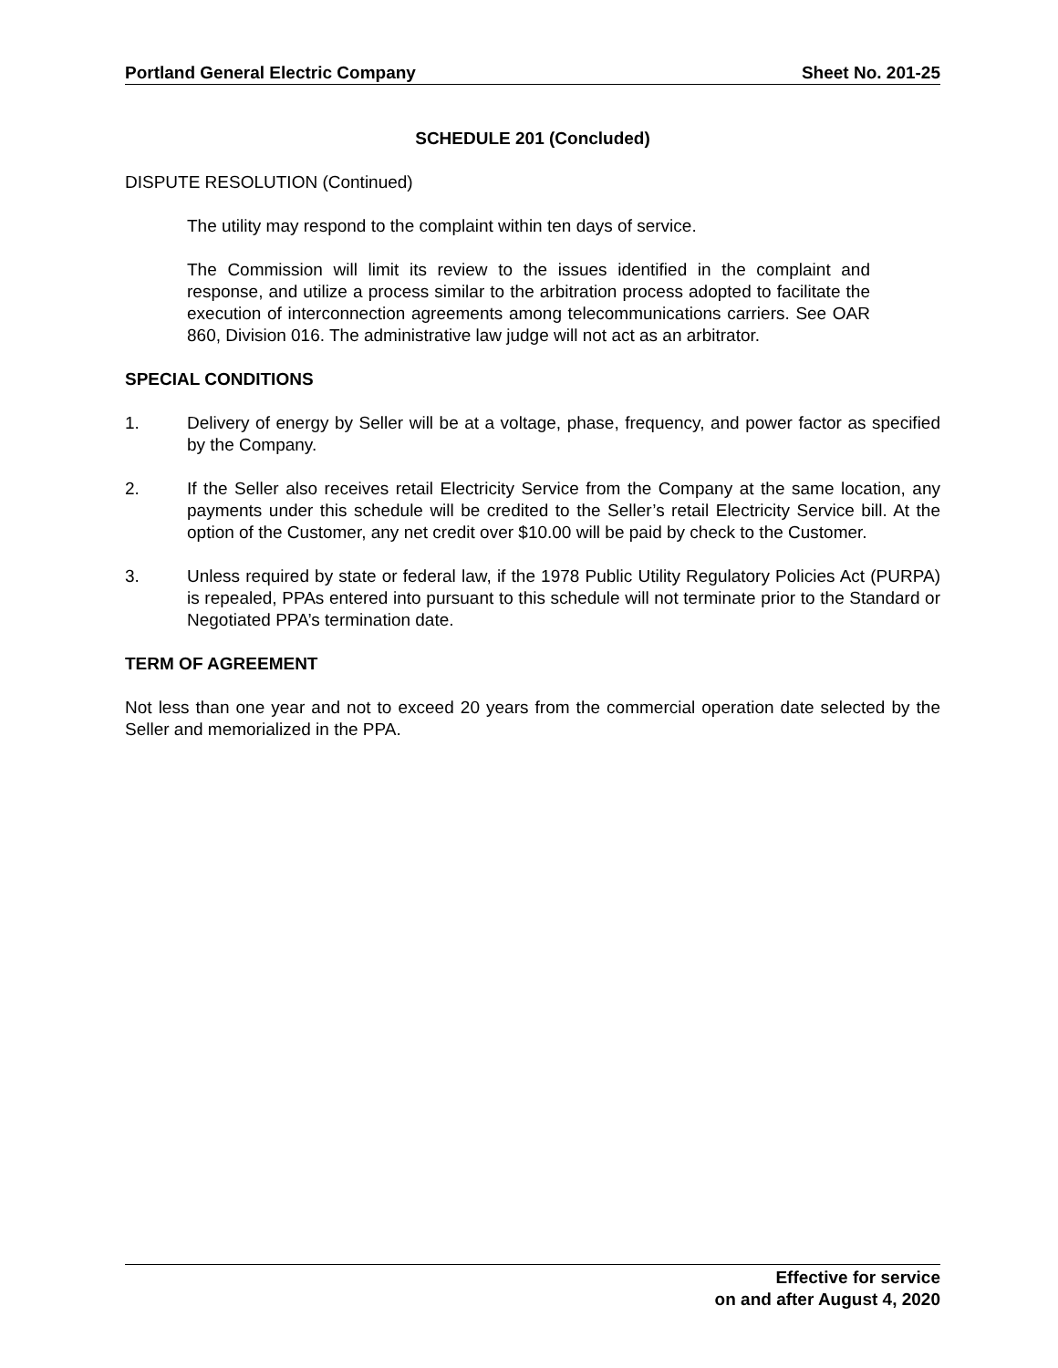Portland General Electric Company Sheet No. 201-25
SCHEDULE 201 (Concluded)
DISPUTE RESOLUTION (Continued)
The utility may respond to the complaint within ten days of service.
The Commission will limit its review to the issues identified in the complaint and response, and utilize a process similar to the arbitration process adopted to facilitate the execution of interconnection agreements among telecommunications carriers. See OAR 860, Division 016. The administrative law judge will not act as an arbitrator.
SPECIAL CONDITIONS
1. Delivery of energy by Seller will be at a voltage, phase, frequency, and power factor as specified by the Company.
2. If the Seller also receives retail Electricity Service from the Company at the same location, any payments under this schedule will be credited to the Seller’s retail Electricity Service bill. At the option of the Customer, any net credit over $10.00 will be paid by check to the Customer.
3. Unless required by state or federal law, if the 1978 Public Utility Regulatory Policies Act (PURPA) is repealed, PPAs entered into pursuant to this schedule will not terminate prior to the Standard or Negotiated PPA’s termination date.
TERM OF AGREEMENT
Not less than one year and not to exceed 20 years from the commercial operation date selected by the Seller and memorialized in the PPA.
Effective for service
on and after August 4, 2020